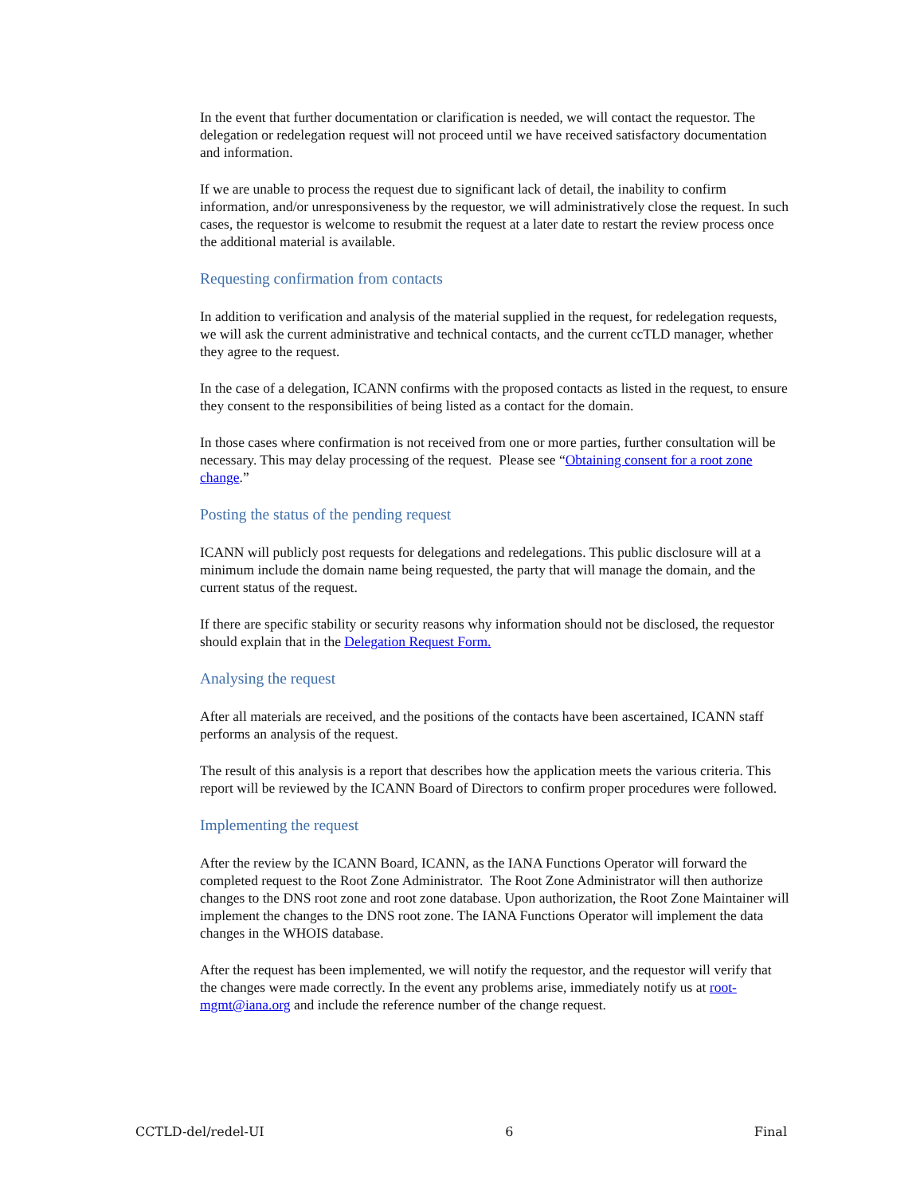In the event that further documentation or clarification is needed, we will contact the requestor. The delegation or redelegation request will not proceed until we have received satisfactory documentation and information.
If we are unable to process the request due to significant lack of detail, the inability to confirm information, and/or unresponsiveness by the requestor, we will administratively close the request. In such cases, the requestor is welcome to resubmit the request at a later date to restart the review process once the additional material is available.
Requesting confirmation from contacts
In addition to verification and analysis of the material supplied in the request, for redelegation requests, we will ask the current administrative and technical contacts, and the current ccTLD manager, whether they agree to the request.
In the case of a delegation, ICANN confirms with the proposed contacts as listed in the request, to ensure they consent to the responsibilities of being listed as a contact for the domain.
In those cases where confirmation is not received from one or more parties, further consultation will be necessary. This may delay processing of the request. Please see “Obtaining consent for a root zone change.”
Posting the status of the pending request
ICANN will publicly post requests for delegations and redelegations. This public disclosure will at a minimum include the domain name being requested, the party that will manage the domain, and the current status of the request.
If there are specific stability or security reasons why information should not be disclosed, the requestor should explain that in the Delegation Request Form.
Analysing the request
After all materials are received, and the positions of the contacts have been ascertained, ICANN staff performs an analysis of the request.
The result of this analysis is a report that describes how the application meets the various criteria. This report will be reviewed by the ICANN Board of Directors to confirm proper procedures were followed.
Implementing the request
After the review by the ICANN Board, ICANN, as the IANA Functions Operator will forward the completed request to the Root Zone Administrator. The Root Zone Administrator will then authorize changes to the DNS root zone and root zone database. Upon authorization, the Root Zone Maintainer will implement the changes to the DNS root zone. The IANA Functions Operator will implement the data changes in the WHOIS database.
After the request has been implemented, we will notify the requestor, and the requestor will verify that the changes were made correctly. In the event any problems arise, immediately notify us at root-mgmt@iana.org and include the reference number of the change request.
CCTLD-del/redel-UI 6 Final